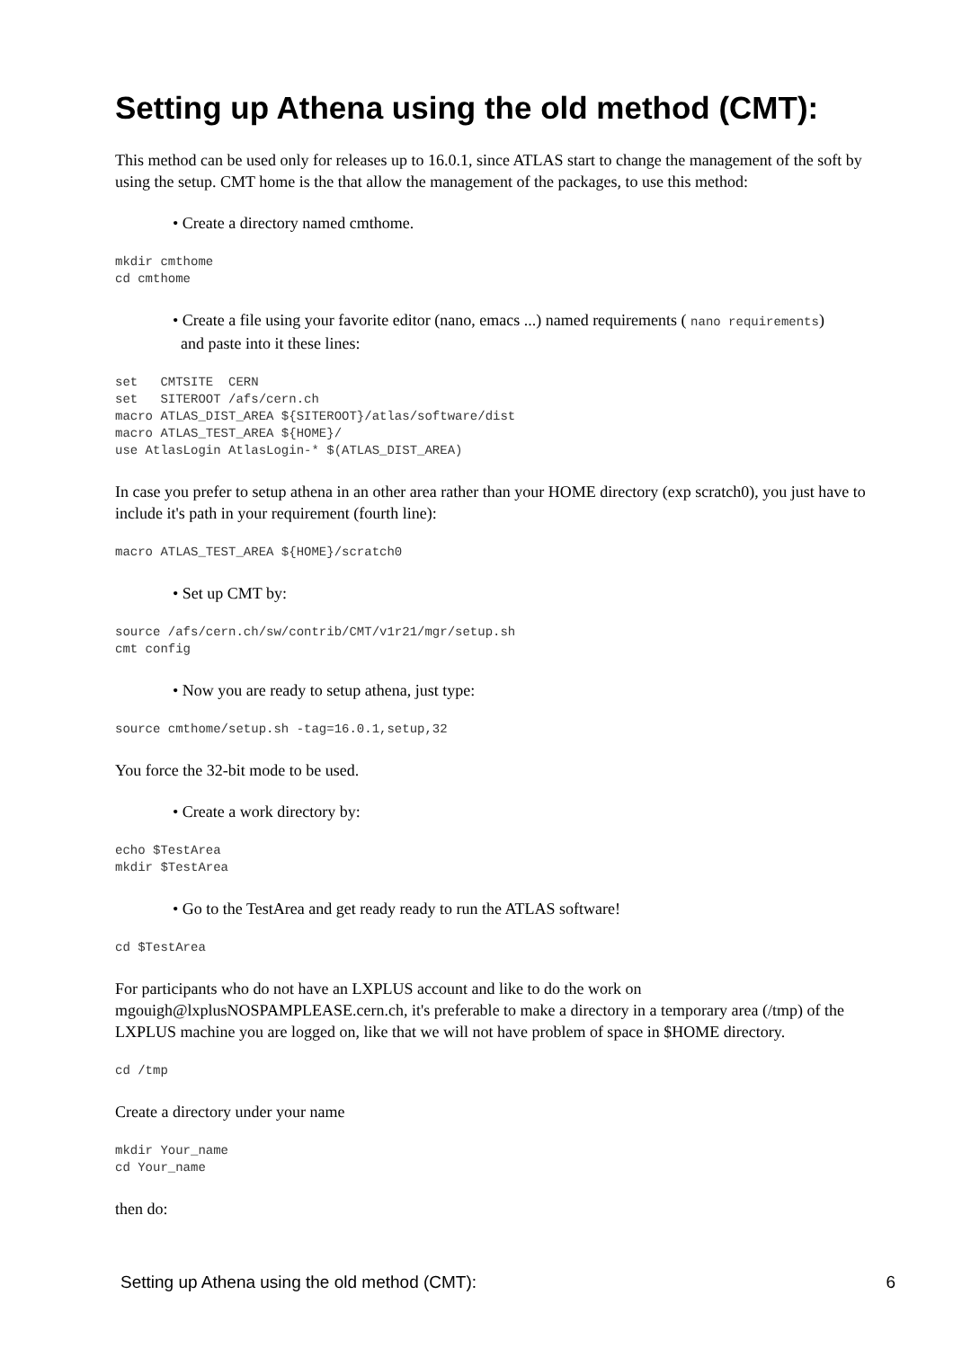Setting up Athena using the old method (CMT):
This method can be used only for releases up to 16.0.1, since ATLAS start to change the management of the soft by using the setup. CMT home is the that allow the management of the packages, to use this method:
• Create a directory named cmthome.
mkdir cmthome
cd cmthome
• Create a file using your favorite editor (nano, emacs ...) named requirements ( nano requirements)
and paste into it these lines:
set   CMTSITE  CERN
set   SITEROOT /afs/cern.ch
macro ATLAS_DIST_AREA ${SITEROOT}/atlas/software/dist
macro ATLAS_TEST_AREA ${HOME}/
use AtlasLogin AtlasLogin-* $(ATLAS_DIST_AREA)
In case you prefer to setup athena in an other area rather than your HOME directory (exp scratch0), you just have to include it's path in your requirement (fourth line):
macro ATLAS_TEST_AREA ${HOME}/scratch0
• Set up CMT by:
source /afs/cern.ch/sw/contrib/CMT/v1r21/mgr/setup.sh
cmt config
• Now you are ready to setup athena, just type:
source cmthome/setup.sh -tag=16.0.1,setup,32
You force the 32-bit mode to be used.
• Create a work directory by:
echo $TestArea
mkdir $TestArea
• Go to the TestArea and get ready ready to run the ATLAS software!
cd $TestArea
For participants who do not have an LXPLUS account and like to do the work on mgouigh@lxplusNOSPAMPLEASE.cern.ch, it's preferable to make a directory in a temporary area (/tmp) of the LXPLUS machine you are logged on, like that we will not have problem of space in $HOME directory.
cd /tmp
Create a directory under your name
mkdir Your_name
cd Your_name
then do:
Setting up Athena using the old method (CMT): 6